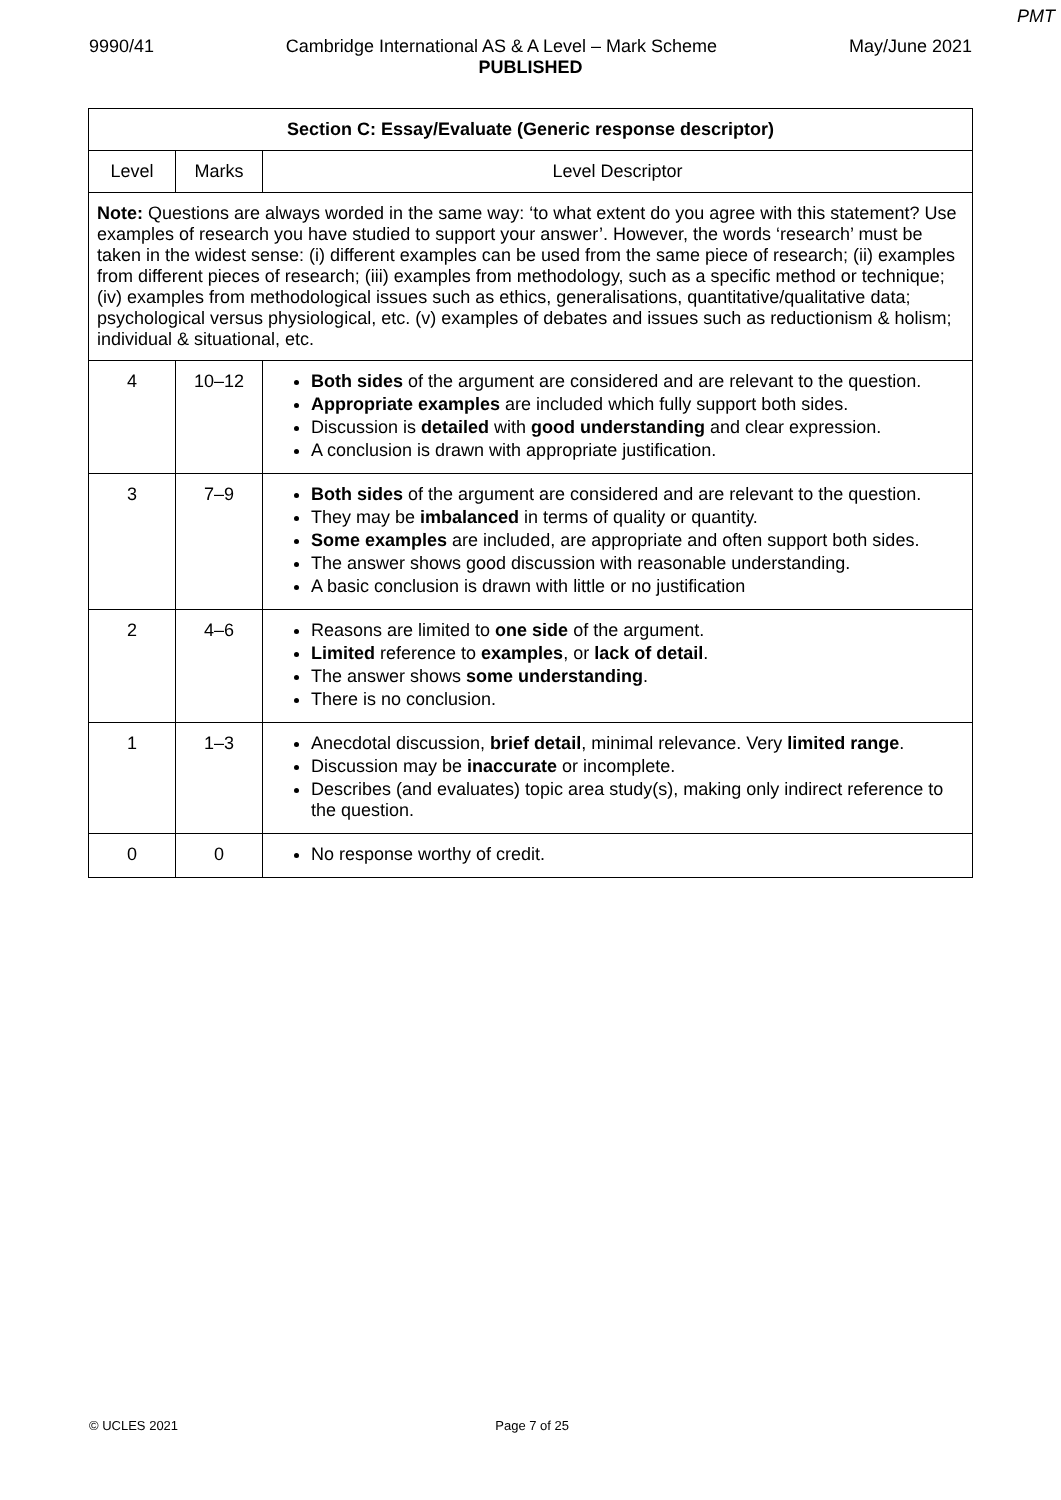PMT
9990/41 Cambridge International AS & A Level – Mark Scheme May/June 2021
PUBLISHED
| Section C: Essay/Evaluate (Generic response descriptor) | | |
| --- | --- | --- |
| Level | Marks | Level Descriptor |
| Note: Questions are always worded in the same way: ‘to what extent do you agree with this statement? Use examples of research you have studied to support your answer’. However, the words ‘research’ must be taken in the widest sense: (i) different examples can be used from the same piece of research; (ii) examples from different pieces of research; (iii) examples from methodology, such as a specific method or technique; (iv) examples from methodological issues such as ethics, generalisations, quantitative/qualitative data; psychological versus physiological, etc. (v) examples of debates and issues such as reductionism & holism; individual & situational, etc. | | |
| 4 | 10–12 | Both sides of the argument are considered and are relevant to the question. Appropriate examples are included which fully support both sides. Discussion is detailed with good understanding and clear expression. A conclusion is drawn with appropriate justification. |
| 3 | 7–9 | Both sides of the argument are considered and are relevant to the question. They may be imbalanced in terms of quality or quantity. Some examples are included, are appropriate and often support both sides. The answer shows good discussion with reasonable understanding. A basic conclusion is drawn with little or no justification |
| 2 | 4–6 | Reasons are limited to one side of the argument. Limited reference to examples , or lack of detail . The answer shows some understanding . There is no conclusion. |
| 1 | 1–3 | Anecdotal discussion, brief detail , minimal relevance. Very limited range . Discussion may be inaccurate or incomplete. Describes (and evaluates) topic area study(s), making only indirect reference to the question. |
| 0 | 0 | No response worthy of credit. |
© UCLES 2021 Page 7 of 25